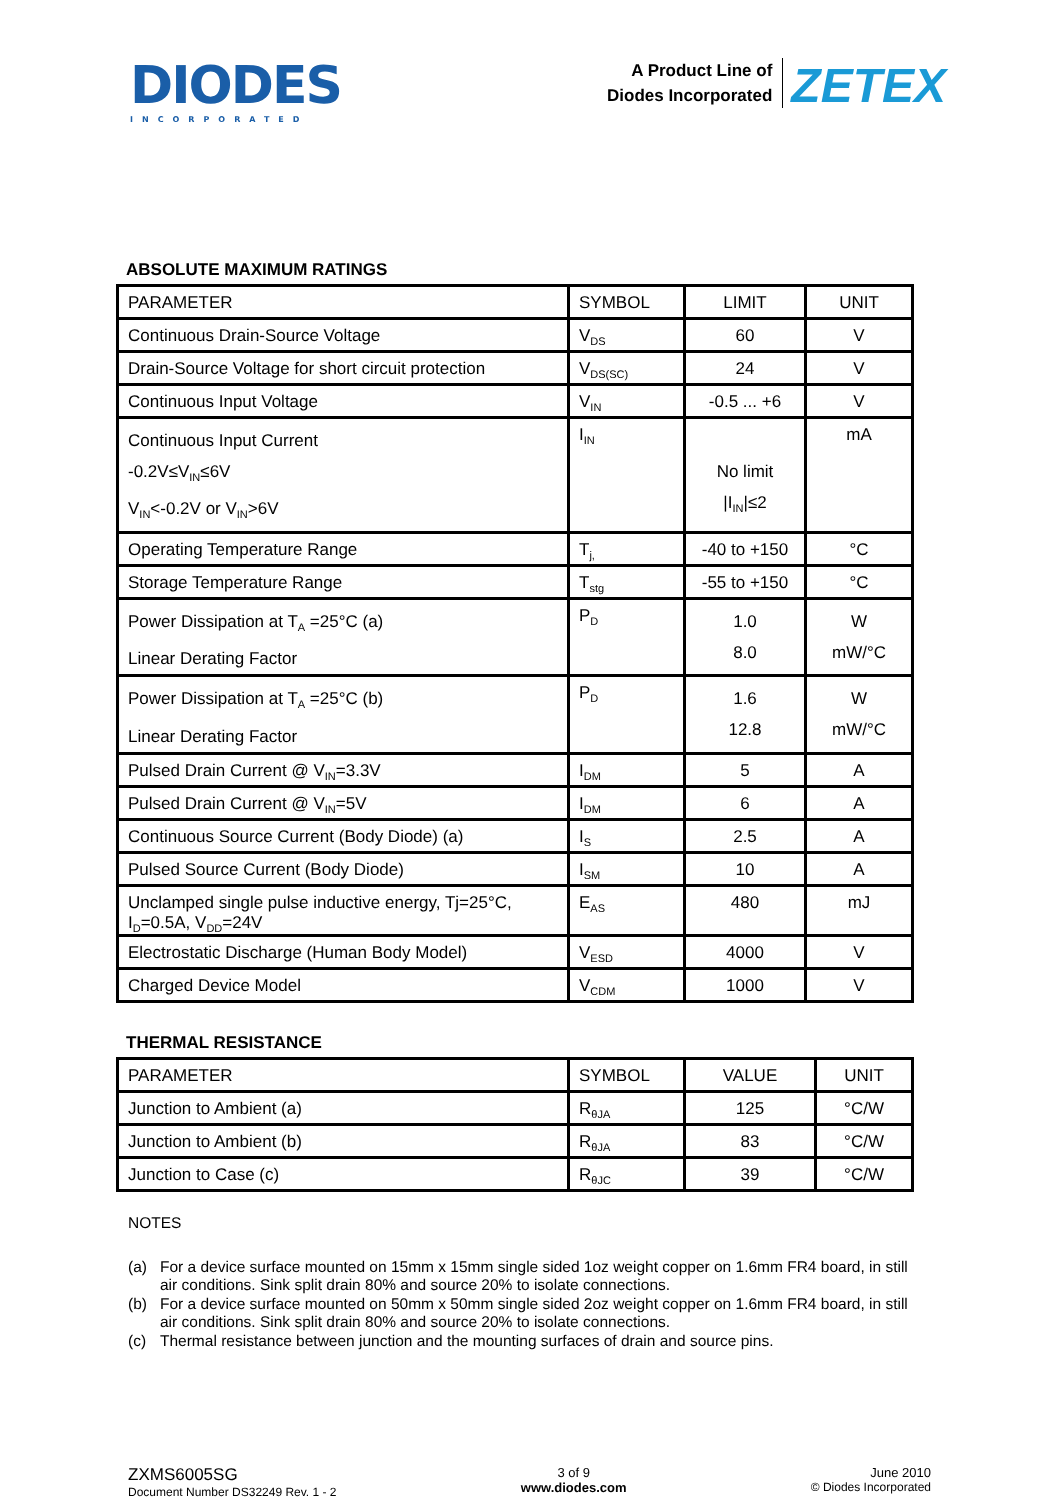DIODES
INCORPORATED
A Product Line of
Diodes Incorporated
ZETEX
ABSOLUTE MAXIMUM RATINGS
| PARAMETER | SYMBOL | LIMIT | UNIT |
| --- | --- | --- | --- |
| Continuous Drain-Source Voltage | V<sub>DS</sub> | 60 | V |
| Drain-Source Voltage for short circuit protection | V<sub>DS(SC)</sub> | 24 | V |
| Continuous Input Voltage | V<sub>IN</sub> | -0.5 ... +6 | V |
| Continuous Input Current -0.2V≤V<sub>IN</sub>≤6V V<sub>IN</sub><-0.2V or V<sub>IN</sub>>6V | I<sub>IN</sub> | No limit /I<sub>IN</sub>/≤2 | mA |
| Operating Temperature Range | T<sub>j,</sub> | -40 to +150 | °C |
| Storage Temperature Range | T<sub>stg</sub> | -55 to +150 | °C |
| Power Dissipation at T<sub>A</sub> =25°C (a) Linear Derating Factor | P<sub>D</sub> | 1.0 8.0 | W mW/°C |
| Power Dissipation at T<sub>A</sub> =25°C (b) Linear Derating Factor | P<sub>D</sub> | 1.6 12.8 | W mW/°C |
| Pulsed Drain Current @ V<sub>IN</sub>=3.3V | I<sub>DM</sub> | 5 | A |
| Pulsed Drain Current @ V<sub>IN</sub>=5V | I<sub>DM</sub> | 6 | A |
| Continuous Source Current (Body Diode) (a) | I<sub>S</sub> | 2.5 | A |
| Pulsed Source Current (Body Diode) | I<sub>SM</sub> | 10 | A |
| Unclamped single pulse inductive energy, Tj=25°C, I<sub>D</sub>=0.5A, V<sub>DD</sub>=24V | E<sub>AS</sub> | 480 | mJ |
| Electrostatic Discharge (Human Body Model) | V<sub>ESD</sub> | 4000 | V |
| Charged Device Model | V<sub>CDM</sub> | 1000 | V |
THERMAL RESISTANCE
| PARAMETER | SYMBOL | VALUE | UNIT |
| --- | --- | --- | --- |
| Junction to Ambient (a) | R<sub>θJA</sub> | 125 | °C/W |
| Junction to Ambient (b) | R<sub>θJA</sub> | 83 | °C/W |
| Junction to Case (c) | R<sub>θJC</sub> | 39 | °C/W |
NOTES
(a) For a device surface mounted on 15mm x 15mm single sided 1oz weight copper on 1.6mm FR4 board, in still air conditions. Sink split drain 80% and source 20% to isolate connections.
(b) For a device surface mounted on 50mm x 50mm single sided 2oz weight copper on 1.6mm FR4 board, in still air conditions. Sink split drain 80% and source 20% to isolate connections.
(c) Thermal resistance between junction and the mounting surfaces of drain and source pins.
ZXMS6005SG
Document Number DS32249 Rev. 1 - 2
3 of 9
www.diodes.com
June 2010
© Diodes Incorporated